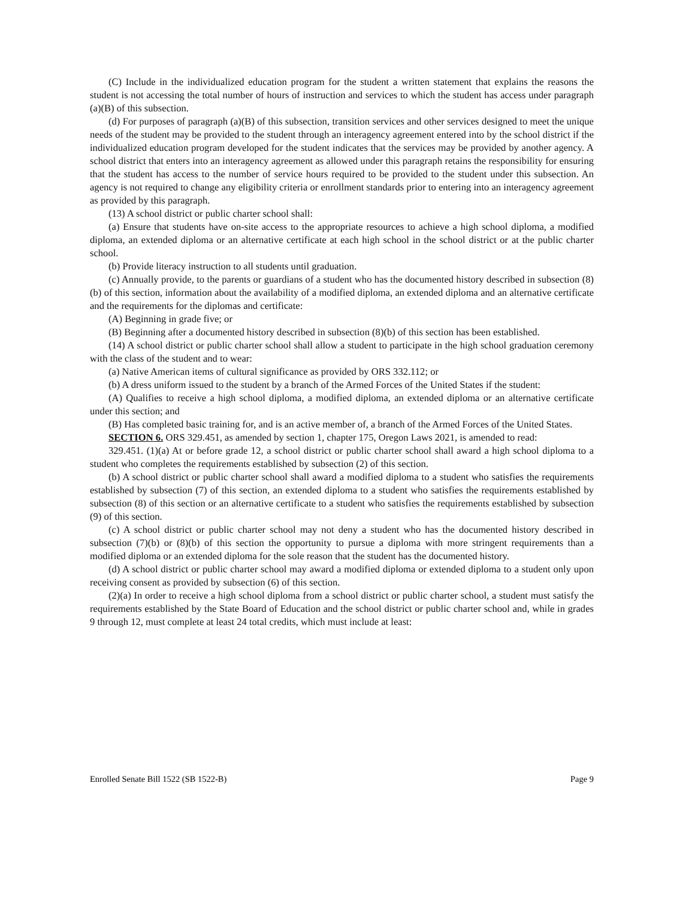(C) Include in the individualized education program for the student a written statement that explains the reasons the student is not accessing the total number of hours of instruction and services to which the student has access under paragraph (a)(B) of this subsection.
(d) For purposes of paragraph (a)(B) of this subsection, transition services and other services designed to meet the unique needs of the student may be provided to the student through an interagency agreement entered into by the school district if the individualized education program developed for the student indicates that the services may be provided by another agency. A school district that enters into an interagency agreement as allowed under this paragraph retains the responsibility for ensuring that the student has access to the number of service hours required to be provided to the student under this subsection. An agency is not required to change any eligibility criteria or enrollment standards prior to entering into an interagency agreement as provided by this paragraph.
(13) A school district or public charter school shall:
(a) Ensure that students have on-site access to the appropriate resources to achieve a high school diploma, a modified diploma, an extended diploma or an alternative certificate at each high school in the school district or at the public charter school.
(b) Provide literacy instruction to all students until graduation.
(c) Annually provide, to the parents or guardians of a student who has the documented history described in subsection (8)(b) of this section, information about the availability of a modified diploma, an extended diploma and an alternative certificate and the requirements for the diplomas and certificate:
(A) Beginning in grade five; or
(B) Beginning after a documented history described in subsection (8)(b) of this section has been established.
(14) A school district or public charter school shall allow a student to participate in the high school graduation ceremony with the class of the student and to wear:
(a) Native American items of cultural significance as provided by ORS 332.112; or
(b) A dress uniform issued to the student by a branch of the Armed Forces of the United States if the student:
(A) Qualifies to receive a high school diploma, a modified diploma, an extended diploma or an alternative certificate under this section; and
(B) Has completed basic training for, and is an active member of, a branch of the Armed Forces of the United States.
SECTION 6. ORS 329.451, as amended by section 1, chapter 175, Oregon Laws 2021, is amended to read:
329.451. (1)(a) At or before grade 12, a school district or public charter school shall award a high school diploma to a student who completes the requirements established by subsection (2) of this section.
(b) A school district or public charter school shall award a modified diploma to a student who satisfies the requirements established by subsection (7) of this section, an extended diploma to a student who satisfies the requirements established by subsection (8) of this section or an alternative certificate to a student who satisfies the requirements established by subsection (9) of this section.
(c) A school district or public charter school may not deny a student who has the documented history described in subsection (7)(b) or (8)(b) of this section the opportunity to pursue a diploma with more stringent requirements than a modified diploma or an extended diploma for the sole reason that the student has the documented history.
(d) A school district or public charter school may award a modified diploma or extended diploma to a student only upon receiving consent as provided by subsection (6) of this section.
(2)(a) In order to receive a high school diploma from a school district or public charter school, a student must satisfy the requirements established by the State Board of Education and the school district or public charter school and, while in grades 9 through 12, must complete at least 24 total credits, which must include at least:
Enrolled Senate Bill 1522 (SB 1522-B) Page 9